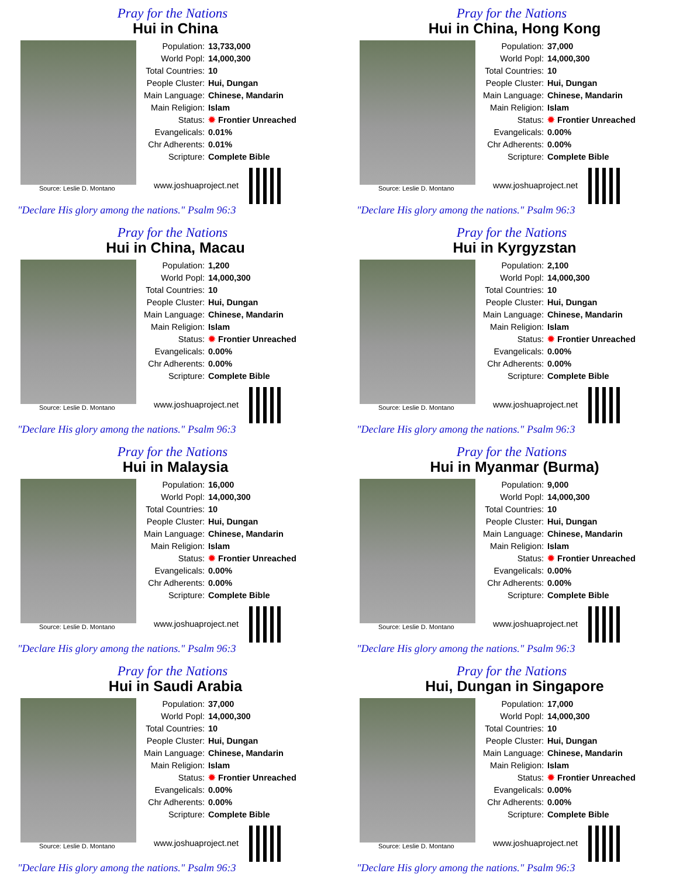Pray for the Nations
Hui in China
Source: Leslie D. Montano
| Population: | 13,733,000 |
| World Popl: | 14,000,300 |
| Total Countries: | 10 |
| People Cluster: | Hui, Dungan |
| Main Language: | Chinese, Mandarin |
| Main Religion: | Islam |
| Status: | ✹ Frontier Unreached |
| Evangelicals: | 0.01% |
| Chr Adherents: | 0.01% |
| Scripture: | Complete Bible |
www.joshuaproject.net
"Declare His glory among the nations." Psalm 96:3
Pray for the Nations
Hui in China, Hong Kong
Source: Leslie D. Montano
| Population: | 37,000 |
| World Popl: | 14,000,300 |
| Total Countries: | 10 |
| People Cluster: | Hui, Dungan |
| Main Language: | Chinese, Mandarin |
| Main Religion: | Islam |
| Status: | ✹ Frontier Unreached |
| Evangelicals: | 0.00% |
| Chr Adherents: | 0.00% |
| Scripture: | Complete Bible |
www.joshuaproject.net
"Declare His glory among the nations." Psalm 96:3
Pray for the Nations
Hui in China, Macau
Source: Leslie D. Montano
| Population: | 1,200 |
| World Popl: | 14,000,300 |
| Total Countries: | 10 |
| People Cluster: | Hui, Dungan |
| Main Language: | Chinese, Mandarin |
| Main Religion: | Islam |
| Status: | ✹ Frontier Unreached |
| Evangelicals: | 0.00% |
| Chr Adherents: | 0.00% |
| Scripture: | Complete Bible |
www.joshuaproject.net
"Declare His glory among the nations." Psalm 96:3
Pray for the Nations
Hui in Kyrgyzstan
Source: Leslie D. Montano
| Population: | 2,100 |
| World Popl: | 14,000,300 |
| Total Countries: | 10 |
| People Cluster: | Hui, Dungan |
| Main Language: | Chinese, Mandarin |
| Main Religion: | Islam |
| Status: | ✹ Frontier Unreached |
| Evangelicals: | 0.00% |
| Chr Adherents: | 0.00% |
| Scripture: | Complete Bible |
www.joshuaproject.net
"Declare His glory among the nations." Psalm 96:3
Pray for the Nations
Hui in Malaysia
Source: Leslie D. Montano
| Population: | 16,000 |
| World Popl: | 14,000,300 |
| Total Countries: | 10 |
| People Cluster: | Hui, Dungan |
| Main Language: | Chinese, Mandarin |
| Main Religion: | Islam |
| Status: | ✹ Frontier Unreached |
| Evangelicals: | 0.00% |
| Chr Adherents: | 0.00% |
| Scripture: | Complete Bible |
www.joshuaproject.net
"Declare His glory among the nations." Psalm 96:3
Pray for the Nations
Hui in Myanmar (Burma)
Source: Leslie D. Montano
| Population: | 9,000 |
| World Popl: | 14,000,300 |
| Total Countries: | 10 |
| People Cluster: | Hui, Dungan |
| Main Language: | Chinese, Mandarin |
| Main Religion: | Islam |
| Status: | ✹ Frontier Unreached |
| Evangelicals: | 0.00% |
| Chr Adherents: | 0.00% |
| Scripture: | Complete Bible |
www.joshuaproject.net
"Declare His glory among the nations." Psalm 96:3
Pray for the Nations
Hui in Saudi Arabia
Source: Leslie D. Montano
| Population: | 37,000 |
| World Popl: | 14,000,300 |
| Total Countries: | 10 |
| People Cluster: | Hui, Dungan |
| Main Language: | Chinese, Mandarin |
| Main Religion: | Islam |
| Status: | ✹ Frontier Unreached |
| Evangelicals: | 0.00% |
| Chr Adherents: | 0.00% |
| Scripture: | Complete Bible |
www.joshuaproject.net
"Declare His glory among the nations." Psalm 96:3
Pray for the Nations
Hui, Dungan in Singapore
Source: Leslie D. Montano
| Population: | 17,000 |
| World Popl: | 14,000,300 |
| Total Countries: | 10 |
| People Cluster: | Hui, Dungan |
| Main Language: | Chinese, Mandarin |
| Main Religion: | Islam |
| Status: | ✹ Frontier Unreached |
| Evangelicals: | 0.00% |
| Chr Adherents: | 0.00% |
| Scripture: | Complete Bible |
www.joshuaproject.net
"Declare His glory among the nations." Psalm 96:3